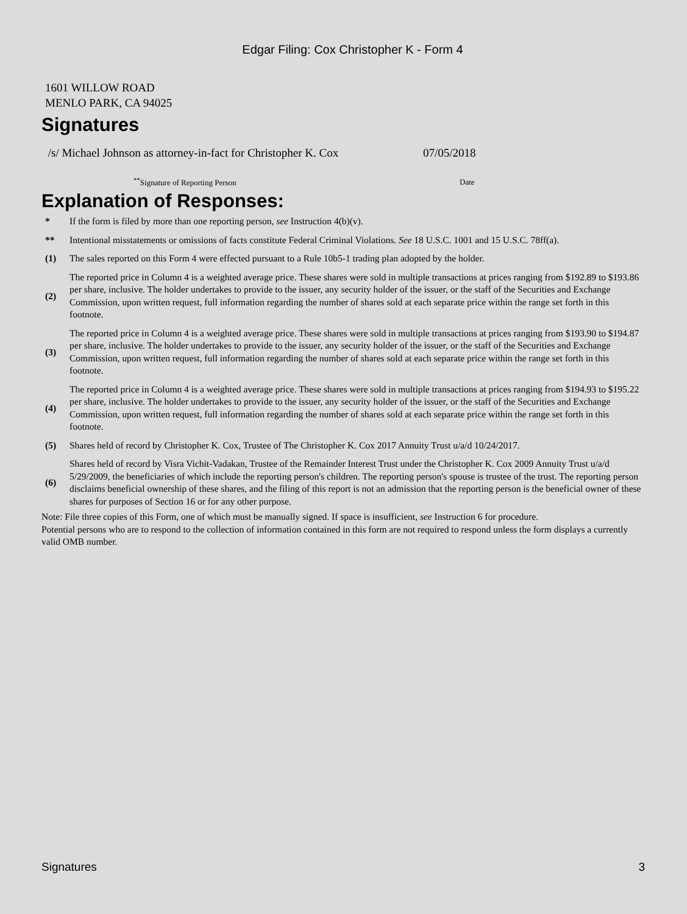Edgar Filing: Cox Christopher K - Form 4
1601 WILLOW ROAD
MENLO PARK, CA 94025
Signatures
| /s/ Michael Johnson as attorney-in-fact for Christopher K. Cox | 07/05/2018 |
| <sup>**</sup> Signature of Reporting Person | Date |
Explanation of Responses:
| * | If the form is filed by more than one reporting person, see Instruction 4(b)(v). |
| ** | Intentional misstatements or omissions of facts constitute Federal Criminal Violations. See 18 U.S.C. 1001 and 15 U.S.C. 78ff(a). |
| (1) | The sales reported on this Form 4 were effected pursuant to a Rule 10b5-1 trading plan adopted by the holder. |
| (2) | The reported price in Column 4 is a weighted average price. These shares were sold in multiple transactions at prices ranging from $192.89 to $193.86 per share, inclusive. The holder undertakes to provide to the issuer, any security holder of the issuer, or the staff of the Securities and Exchange Commission, upon written request, full information regarding the number of shares sold at each separate price within the range set forth in this footnote. |
| (3) | The reported price in Column 4 is a weighted average price. These shares were sold in multiple transactions at prices ranging from $193.90 to $194.87 per share, inclusive. The holder undertakes to provide to the issuer, any security holder of the issuer, or the staff of the Securities and Exchange Commission, upon written request, full information regarding the number of shares sold at each separate price within the range set forth in this footnote. |
| (4) | The reported price in Column 4 is a weighted average price. These shares were sold in multiple transactions at prices ranging from $194.93 to $195.22 per share, inclusive. The holder undertakes to provide to the issuer, any security holder of the issuer, or the staff of the Securities and Exchange Commission, upon written request, full information regarding the number of shares sold at each separate price within the range set forth in this footnote. |
| (5) | Shares held of record by Christopher K. Cox, Trustee of The Christopher K. Cox 2017 Annuity Trust u/a/d 10/24/2017. |
| (6) | Shares held of record by Visra Vichit-Vadakan, Trustee of the Remainder Interest Trust under the Christopher K. Cox 2009 Annuity Trust u/a/d 5/29/2009, the beneficiaries of which include the reporting person's children. The reporting person's spouse is trustee of the trust. The reporting person disclaims beneficial ownership of these shares, and the filing of this report is not an admission that the reporting person is the beneficial owner of these shares for purposes of Section 16 or for any other purpose. |
Note: File three copies of this Form, one of which must be manually signed. If space is insufficient, see Instruction 6 for procedure.
Potential persons who are to respond to the collection of information contained in this form are not required to respond unless the form displays a currently valid OMB number.
Signatures 3